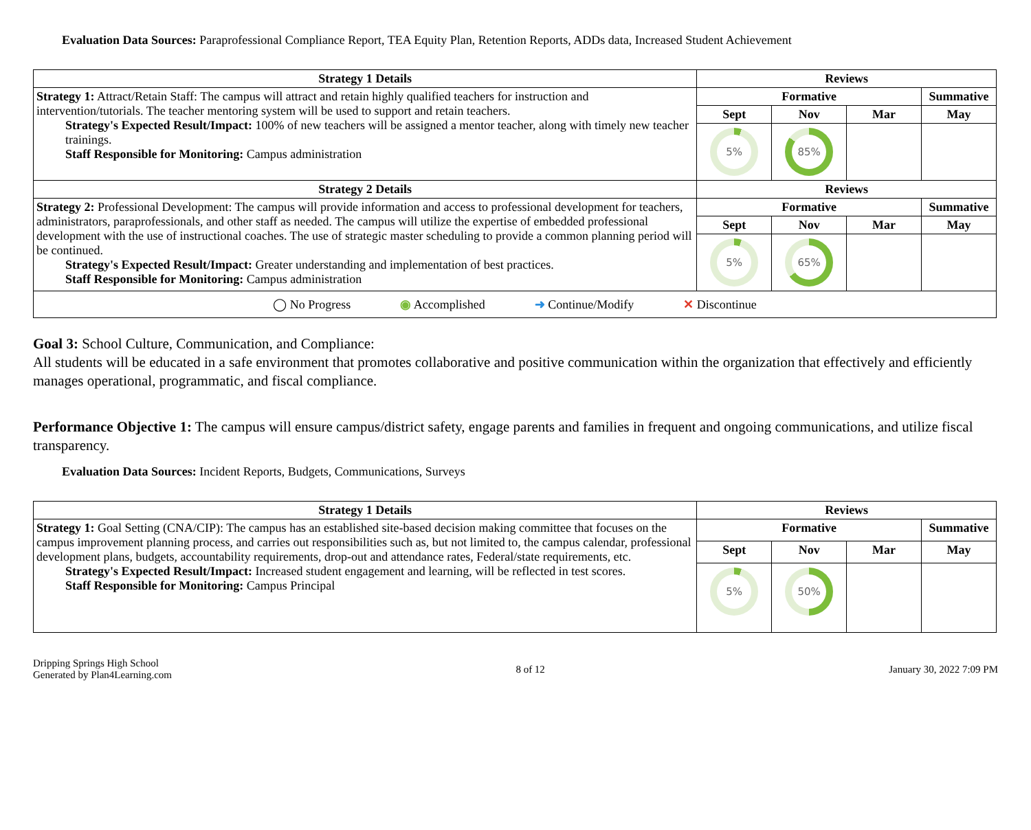Evaluation Data Sources: Paraprofessional Compliance Report, TEA Equity Plan, Retention Reports, ADDs data, Increased Student Achievement
| Strategy 1 Details | Reviews | | | |
| --- | --- | --- | --- | --- |
| Strategy 1: Attract/Retain Staff: The campus will attract and retain highly qualified teachers for instruction and intervention/tutorials. The teacher mentoring system will be used to support and retain teachers. Strategy's Expected Result/Impact: 100% of new teachers will be assigned a mentor teacher, along with timely new teacher trainings. Staff Responsible for Monitoring: Campus administration | Formative | | | Summative |
| | Sept | Nov | Mar | May |
| | 5% | 85% | | |
| Strategy 2 Details | Reviews | | | |
| Strategy 2: Professional Development: The campus will provide information and access to professional development for teachers, administrators, paraprofessionals, and other staff as needed. The campus will utilize the expertise of embedded professional development with the use of instructional coaches. The use of strategic master scheduling to provide a common planning period will be continued. Strategy's Expected Result/Impact: Greater understanding and implementation of best practices. Staff Responsible for Monitoring: Campus administration | Formative | | | Summative |
| | Sept | Nov | Mar | May |
| | 5% | 65% | | |
| ◯ No Progress ◉ Accomplished ➜ Continue/Modify ✕ Discontinue | | | | |
Goal 3: School Culture, Communication, and Compliance:
All students will be educated in a safe environment that promotes collaborative and positive communication within the organization that effectively and efficiently manages operational, programmatic, and fiscal compliance.
Performance Objective 1: The campus will ensure campus/district safety, engage parents and families in frequent and ongoing communications, and utilize fiscal transparency.
Evaluation Data Sources: Incident Reports, Budgets, Communications, Surveys
| Strategy 1 Details | Reviews | | | |
| --- | --- | --- | --- | --- |
| Strategy 1: Goal Setting (CNA/CIP): The campus has an established site-based decision making committee that focuses on the campus improvement planning process, and carries out responsibilities such as, but not limited to, the campus calendar, professional development plans, budgets, accountability requirements, drop-out and attendance rates, Federal/state requirements, etc. Strategy's Expected Result/Impact: Increased student engagement and learning, will be reflected in test scores. Staff Responsible for Monitoring: Campus Principal | Formative | | | Summative |
| | Sept | Nov | Mar | May |
| | 5% | 50% | | |
Dripping Springs High School
Generated by Plan4Learning.com
8 of 12 January 30, 2022 7:09 PM